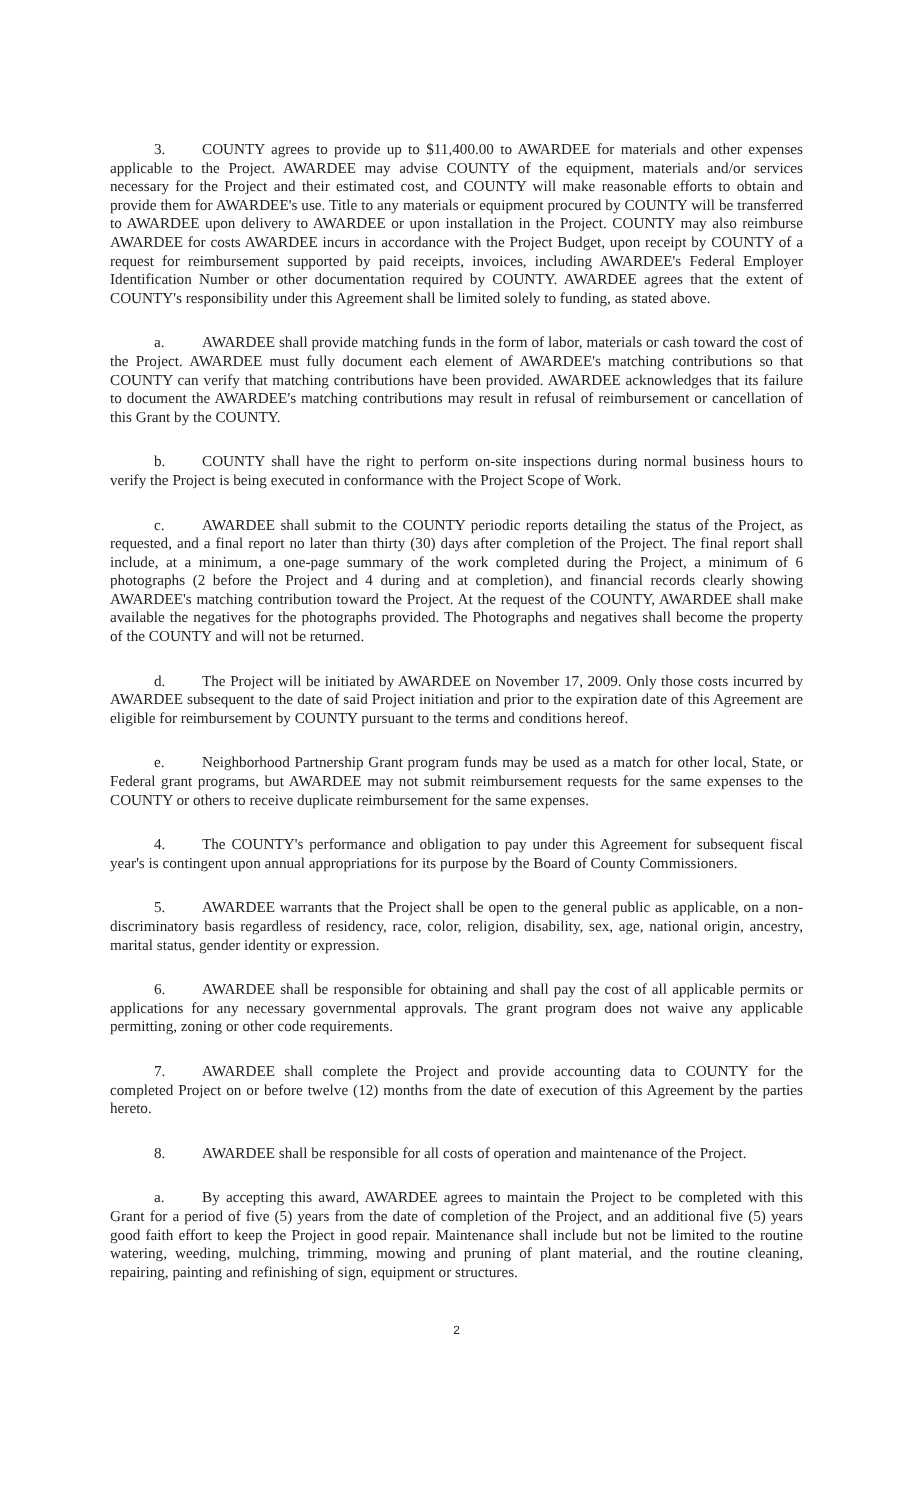3. COUNTY agrees to provide up to $11,400.00 to AWARDEE for materials and other expenses applicable to the Project. AWARDEE may advise COUNTY of the equipment, materials and/or services necessary for the Project and their estimated cost, and COUNTY will make reasonable efforts to obtain and provide them for AWARDEE's use. Title to any materials or equipment procured by COUNTY will be transferred to AWARDEE upon delivery to AWARDEE or upon installation in the Project. COUNTY may also reimburse AWARDEE for costs AWARDEE incurs in accordance with the Project Budget, upon receipt by COUNTY of a request for reimbursement supported by paid receipts, invoices, including AWARDEE's Federal Employer Identification Number or other documentation required by COUNTY. AWARDEE agrees that the extent of COUNTY's responsibility under this Agreement shall be limited solely to funding, as stated above.
a. AWARDEE shall provide matching funds in the form of labor, materials or cash toward the cost of the Project. AWARDEE must fully document each element of AWARDEE's matching contributions so that COUNTY can verify that matching contributions have been provided. AWARDEE acknowledges that its failure to document the AWARDEE's matching contributions may result in refusal of reimbursement or cancellation of this Grant by the COUNTY.
b. COUNTY shall have the right to perform on-site inspections during normal business hours to verify the Project is being executed in conformance with the Project Scope of Work.
c. AWARDEE shall submit to the COUNTY periodic reports detailing the status of the Project, as requested, and a final report no later than thirty (30) days after completion of the Project. The final report shall include, at a minimum, a one-page summary of the work completed during the Project, a minimum of 6 photographs (2 before the Project and 4 during and at completion), and financial records clearly showing AWARDEE's matching contribution toward the Project. At the request of the COUNTY, AWARDEE shall make available the negatives for the photographs provided. The Photographs and negatives shall become the property of the COUNTY and will not be returned.
d. The Project will be initiated by AWARDEE on November 17, 2009. Only those costs incurred by AWARDEE subsequent to the date of said Project initiation and prior to the expiration date of this Agreement are eligible for reimbursement by COUNTY pursuant to the terms and conditions hereof.
e. Neighborhood Partnership Grant program funds may be used as a match for other local, State, or Federal grant programs, but AWARDEE may not submit reimbursement requests for the same expenses to the COUNTY or others to receive duplicate reimbursement for the same expenses.
4. The COUNTY's performance and obligation to pay under this Agreement for subsequent fiscal year's is contingent upon annual appropriations for its purpose by the Board of County Commissioners.
5. AWARDEE warrants that the Project shall be open to the general public as applicable, on a non-discriminatory basis regardless of residency, race, color, religion, disability, sex, age, national origin, ancestry, marital status, gender identity or expression.
6. AWARDEE shall be responsible for obtaining and shall pay the cost of all applicable permits or applications for any necessary governmental approvals. The grant program does not waive any applicable permitting, zoning or other code requirements.
7. AWARDEE shall complete the Project and provide accounting data to COUNTY for the completed Project on or before twelve (12) months from the date of execution of this Agreement by the parties hereto.
8. AWARDEE shall be responsible for all costs of operation and maintenance of the Project.
a. By accepting this award, AWARDEE agrees to maintain the Project to be completed with this Grant for a period of five (5) years from the date of completion of the Project, and an additional five (5) years good faith effort to keep the Project in good repair. Maintenance shall include but not be limited to the routine watering, weeding, mulching, trimming, mowing and pruning of plant material, and the routine cleaning, repairing, painting and refinishing of sign, equipment or structures.
2